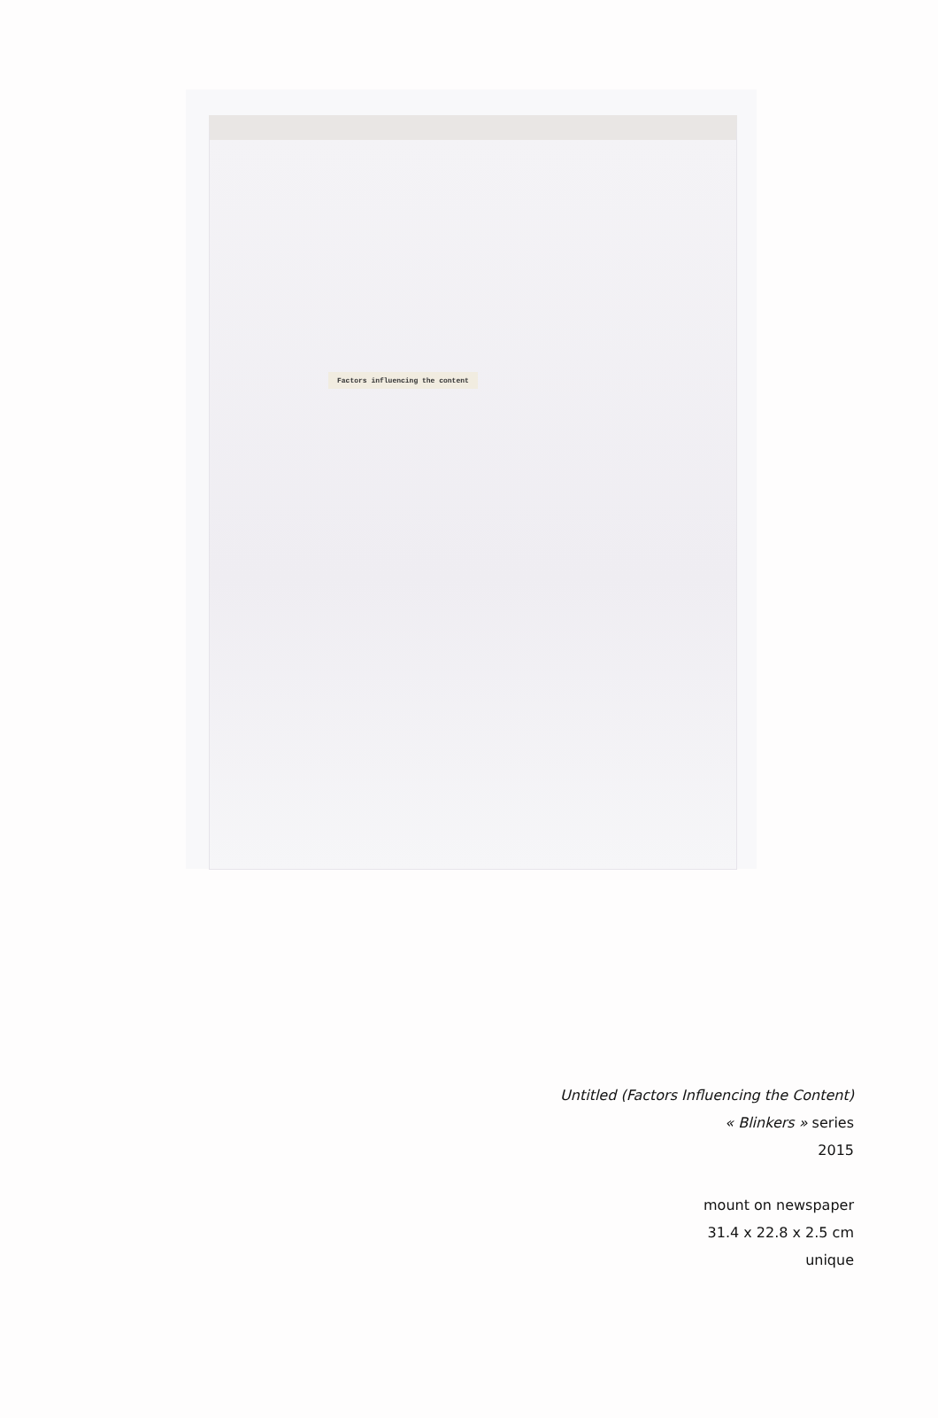Factors influencing the content
Untitled (Factors Influencing the Content)
« Blinkers » series
2015
mount on newspaper
31.4 x 22.8 x 2.5 cm
unique